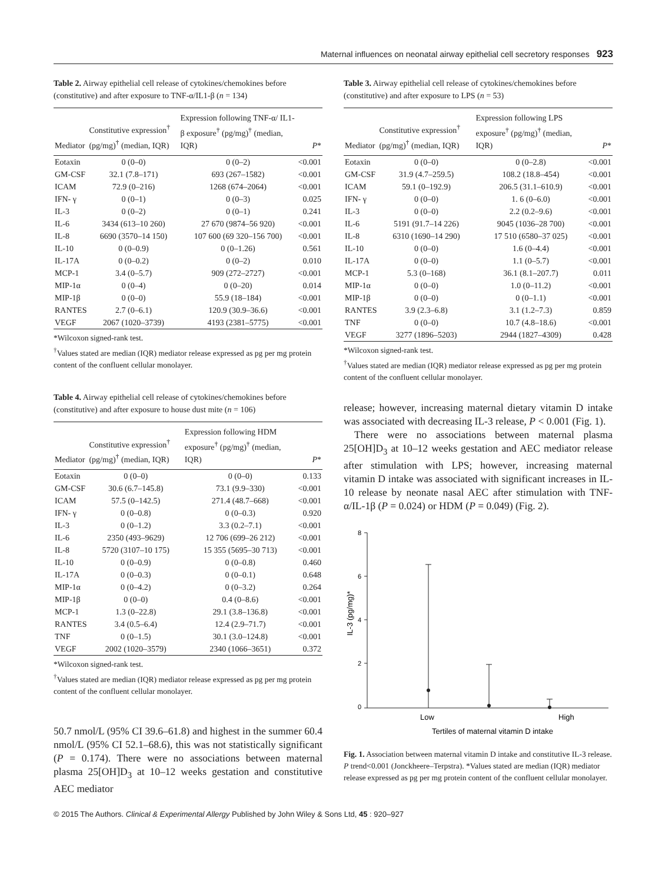Maternal influences on neonatal airway epithelial cell secretory responses 923
Table 2. Airway epithelial cell release of cytokines/chemokines before (constitutive) and after exposure to TNF-α/IL1-β (n = 134)
| Mediator | Constitutive expression<sup>†</sup> (pg/mg)<sup>†</sup> (median, IQR) | Expression following TNF-α/ IL1-β exposure<sup>†</sup> (pg/mg)<sup>†</sup> (median, IQR) | P * |
| --- | --- | --- | --- |
| Eotaxin | 0 (0–0) | 0 (0–2) | <0.001 |
| GM-CSF | 32.1 (7.8–171) | 693 (267–1582) | <0.001 |
| ICAM | 72.9 (0–216) | 1268 (674–2064) | <0.001 |
| IFN- γ | 0 (0–1) | 0 (0–3) | 0.025 |
| IL-3 | 0 (0–2) | 0 (0–1) | 0.241 |
| IL-6 | 3434 (613–10 260) | 27 670 (9874–56 920) | <0.001 |
| IL-8 | 6690 (3570–14 150) | 107 600 (69 320–156 700) | <0.001 |
| IL-10 | 0 (0–0.9) | 0 (0–1.26) | 0.561 |
| IL-17A | 0 (0–0.2) | 0 (0–2) | 0.010 |
| MCP-1 | 3.4 (0–5.7) | 909 (272–2727) | <0.001 |
| MIP-1α | 0 (0–4) | 0 (0–20) | 0.014 |
| MIP-1β | 0 (0–0) | 55.9 (18–184) | <0.001 |
| RANTES | 2.7 (0–6.1) | 120.9 (30.9–36.6) | <0.001 |
| VEGF | 2067 (1020–3739) | 4193 (2381–5775) | <0.001 |
*Wilcoxon signed-rank test.
<sup>†</sup> Values stated are median (IQR) mediator release expressed as pg per mg protein content of the confluent cellular monolayer.
Table 4. Airway epithelial cell release of cytokines/chemokines before (constitutive) and after exposure to house dust mite (n = 106)
| Mediator | Constitutive expression<sup>†</sup> (pg/mg)<sup>†</sup> (median, IQR) | Expression following HDM exposure<sup>†</sup> (pg/mg)<sup>†</sup> (median, IQR) | P * |
| --- | --- | --- | --- |
| Eotaxin | 0 (0–0) | 0 (0–0) | 0.133 |
| GM-CSF | 30.6 (6.7–145.8) | 73.1 (9.9–330) | <0.001 |
| ICAM | 57.5 (0–142.5) | 271.4 (48.7–668) | <0.001 |
| IFN- γ | 0 (0–0.8) | 0 (0–0.3) | 0.920 |
| IL-3 | 0 (0–1.2) | 3.3 (0.2–7.1) | <0.001 |
| IL-6 | 2350 (493–9629) | 12 706 (699–26 212) | <0.001 |
| IL-8 | 5720 (3107–10 175) | 15 355 (5695–30 713) | <0.001 |
| IL-10 | 0 (0–0.9) | 0 (0–0.8) | 0.460 |
| IL-17A | 0 (0–0.3) | 0 (0–0.1) | 0.648 |
| MIP-1α | 0 (0–4.2) | 0 (0–3.2) | 0.264 |
| MIP-1β | 0 (0–0) | 0.4 (0–8.6) | <0.001 |
| MCP-1 | 1.3 (0–22.8) | 29.1 (3.8–136.8) | <0.001 |
| RANTES | 3.4 (0.5–6.4) | 12.4 (2.9–71.7) | <0.001 |
| TNF | 0 (0–1.5) | 30.1 (3.0–124.8) | <0.001 |
| VEGF | 2002 (1020–3579) | 2340 (1066–3651) | 0.372 |
*Wilcoxon signed-rank test.
<sup>†</sup> Values stated are median (IQR) mediator release expressed as pg per mg protein content of the confluent cellular monolayer.
50.7 nmol/L (95% CI 39.6–61.8) and highest in the summer 60.4 nmol/L (95% CI 52.1–68.6), this was not statistically significant (P = 0.174). There were no associations between maternal plasma 25[OH]D<sub>3</sub> at 10–12 weeks gestation and constitutive AEC mediator
Table 3. Airway epithelial cell release of cytokines/chemokines before (constitutive) and after exposure to LPS (n = 53)
| Mediator | Constitutive expression<sup>†</sup> (pg/mg)<sup>†</sup> (median, IQR) | Expression following LPS exposure<sup>†</sup> (pg/mg)<sup>†</sup> (median, IQR) | P * |
| --- | --- | --- | --- |
| Eotaxin | 0 (0–0) | 0 (0–2.8) | <0.001 |
| GM-CSF | 31.9 (4.7–259.5) | 108.2 (18.8–454) | <0.001 |
| ICAM | 59.1 (0–192.9) | 206.5 (31.1–610.9) | <0.001 |
| IFN- γ | 0 (0–0) | 1. 6 (0–6.0) | <0.001 |
| IL-3 | 0 (0–0) | 2.2 (0.2–9.6) | <0.001 |
| IL-6 | 5191 (91.7–14 226) | 9045 (1036–28 700) | <0.001 |
| IL-8 | 6310 (1690–14 290) | 17 510 (6580–37 025) | <0.001 |
| IL-10 | 0 (0–0) | 1.6 (0–4.4) | <0.001 |
| IL-17A | 0 (0–0) | 1.1 (0–5.7) | <0.001 |
| MCP-1 | 5.3 (0–168) | 36.1 (8.1–207.7) | 0.011 |
| MIP-1α | 0 (0–0) | 1.0 (0–11.2) | <0.001 |
| MIP-1β | 0 (0–0) | 0 (0–1.1) | <0.001 |
| RANTES | 3.9 (2.3–6.8) | 3.1 (1.2–7.3) | 0.859 |
| TNF | 0 (0–0) | 10.7 (4.8–18.6) | <0.001 |
| VEGF | 3277 (1896–5203) | 2944 (1827–4309) | 0.428 |
*Wilcoxon signed-rank test.
<sup>†</sup> Values stated are median (IQR) mediator release expressed as pg per mg protein content of the confluent cellular monolayer.
release; however, increasing maternal dietary vitamin D intake was associated with decreasing IL-3 release, P < 0.001 (Fig. 1).
There were no associations between maternal plasma 25[OH]D<sub>3</sub> at 10–12 weeks gestation and AEC mediator release after stimulation with LPS; however, increasing maternal vitamin D intake was associated with significant increases in IL-10 release by neonate nasal AEC after stimulation with TNF-α/IL-1β (P = 0.024) or HDM (P = 0.049) (Fig. 2).
8
6
4
2
0
IL-3 (pg/mg)*
Low
High
Tertiles of maternal vitamin D intake
Fig. 1. Association between maternal vitamin D intake and constitutive IL-3 release. P trend<0.001 (Jonckheere–Terpstra). *Values stated are median (IQR) mediator release expressed as pg per mg protein content of the confluent cellular monolayer.
© 2015 The Authors. Clinical & Experimental Allergy Published by John Wiley & Sons Ltd, 45 : 920–927